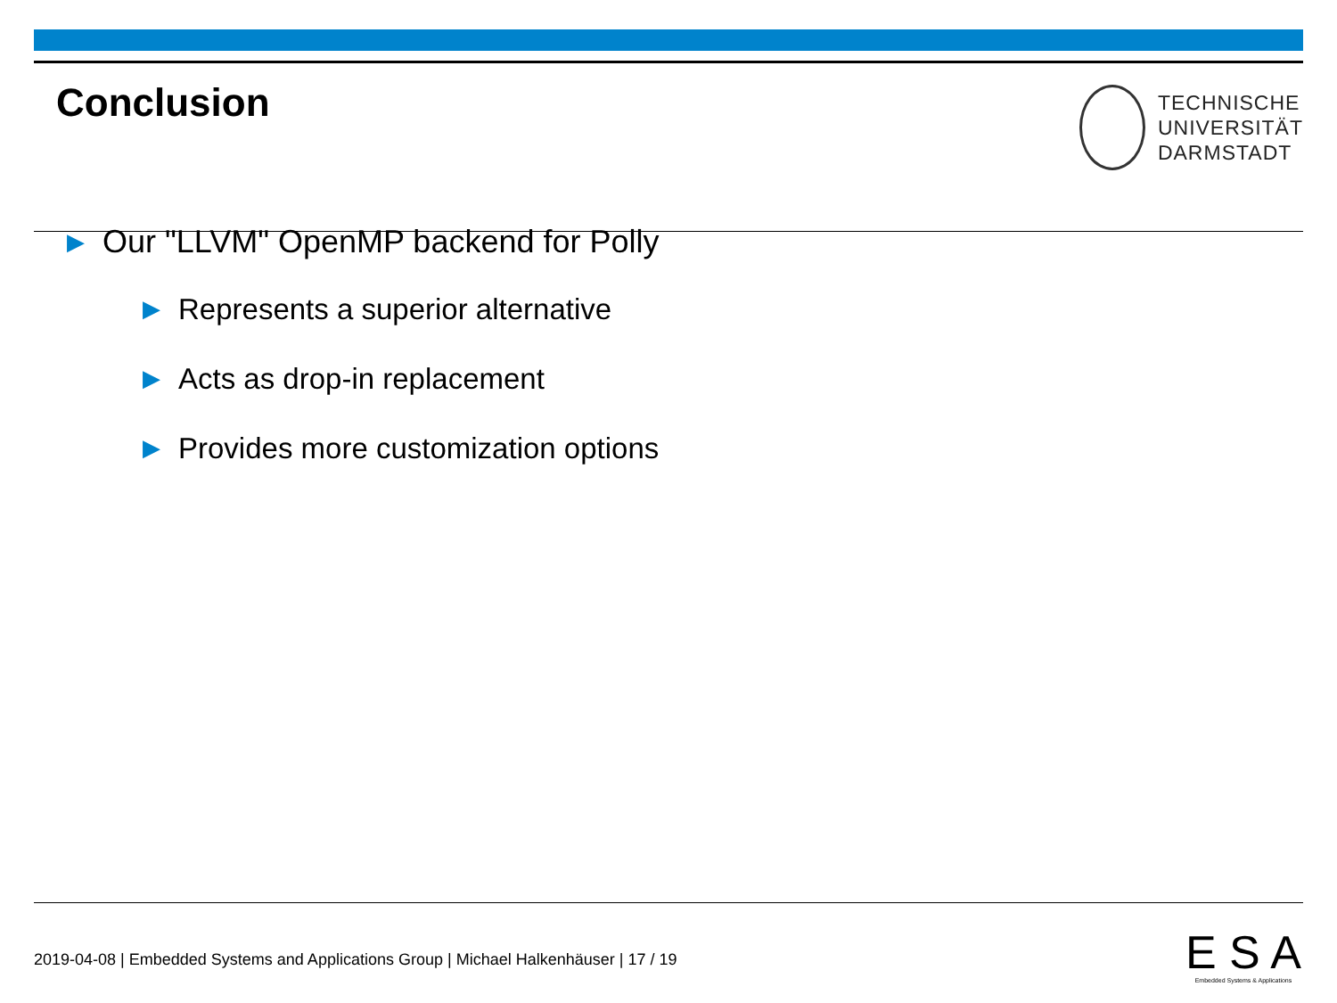Conclusion
TECHNISCHE
UNIVERSITÄT
DARMSTADT
▶ Our "LLVM" OpenMP backend for Polly
▶ Represents a superior alternative
▶ Acts as drop-in replacement
▶ Provides more customization options
2019-04-08 | Embedded Systems and Applications Group | Michael Halkenhäuser | 17 / 19
E S A
Embedded Systems & Applications